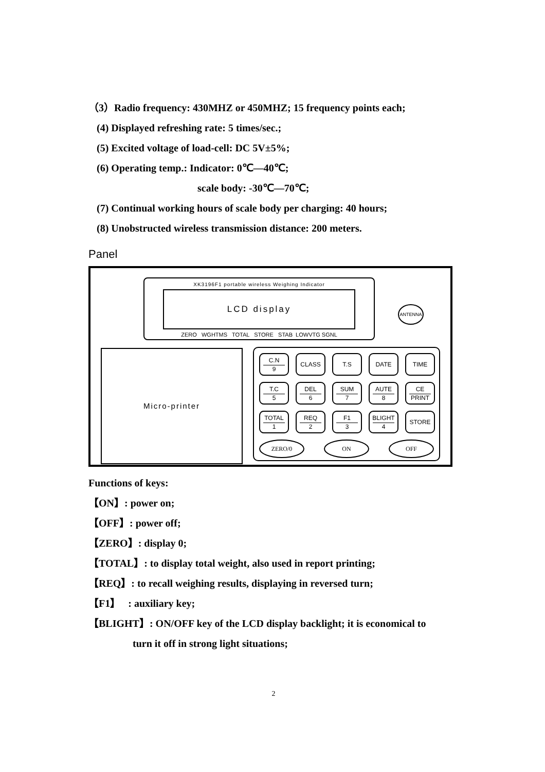（3）Radio frequency: 430MHZ or 450MHZ; 15 frequency points each;
(4) Displayed refreshing rate: 5 times/sec.;
(5) Excited voltage of load-cell: DC 5V±5%;
(6) Operating temp.: Indicator: 0℃—40℃;
scale body: -30℃—70℃;
(7) Continual working hours of scale body per charging: 40 hours;
(8) Unobstructed wireless transmission distance: 200 meters.
Panel
XK3196F1 portable wireless Weighing Indicator
LCD display
ZERO WGHTMS TOTAL STORE STAB LOWVTG SGNL
ANTENNA
Micro-printer
C.N
9
CLASS
T.S
DATE
TIME
T.C
5
DEL
6
SUM
7
AUTE
8
CE
PRINT
TOTAL
1
REQ
2
F1
3
BLIGHT
4
STORE
ZERO/0 ON OFF
Functions of keys:
【ON】: power on;
【OFF】: power off;
【ZERO】: display 0;
【TOTAL】: to display total weight, also used in report printing;
【REQ】: to recall weighing results, displaying in reversed turn;
【F1】 : auxiliary key;
【BLIGHT】: ON/OFF key of the LCD display backlight; it is economical to
turn it off in strong light situations;
2